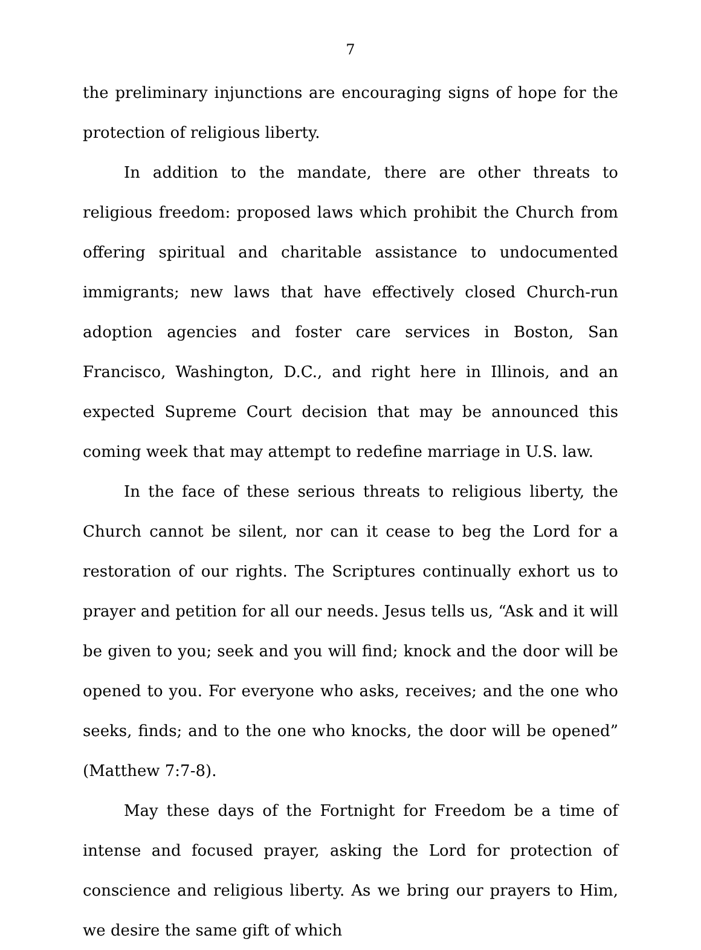7
the preliminary injunctions are encouraging signs of hope for the protection of religious liberty.
In addition to the mandate, there are other threats to religious freedom: proposed laws which prohibit the Church from offering spiritual and charitable assistance to undocumented immigrants; new laws that have effectively closed Church-run adoption agencies and foster care services in Boston, San Francisco, Washington, D.C., and right here in Illinois, and an expected Supreme Court decision that may be announced this coming week that may attempt to redefine marriage in U.S. law.
In the face of these serious threats to religious liberty, the Church cannot be silent, nor can it cease to beg the Lord for a restoration of our rights. The Scriptures continually exhort us to prayer and petition for all our needs. Jesus tells us, “Ask and it will be given to you; seek and you will find; knock and the door will be opened to you. For everyone who asks, receives; and the one who seeks, finds; and to the one who knocks, the door will be opened” (Matthew 7:7-8).
May these days of the Fortnight for Freedom be a time of intense and focused prayer, asking the Lord for protection of conscience and religious liberty. As we bring our prayers to Him, we desire the same gift of which